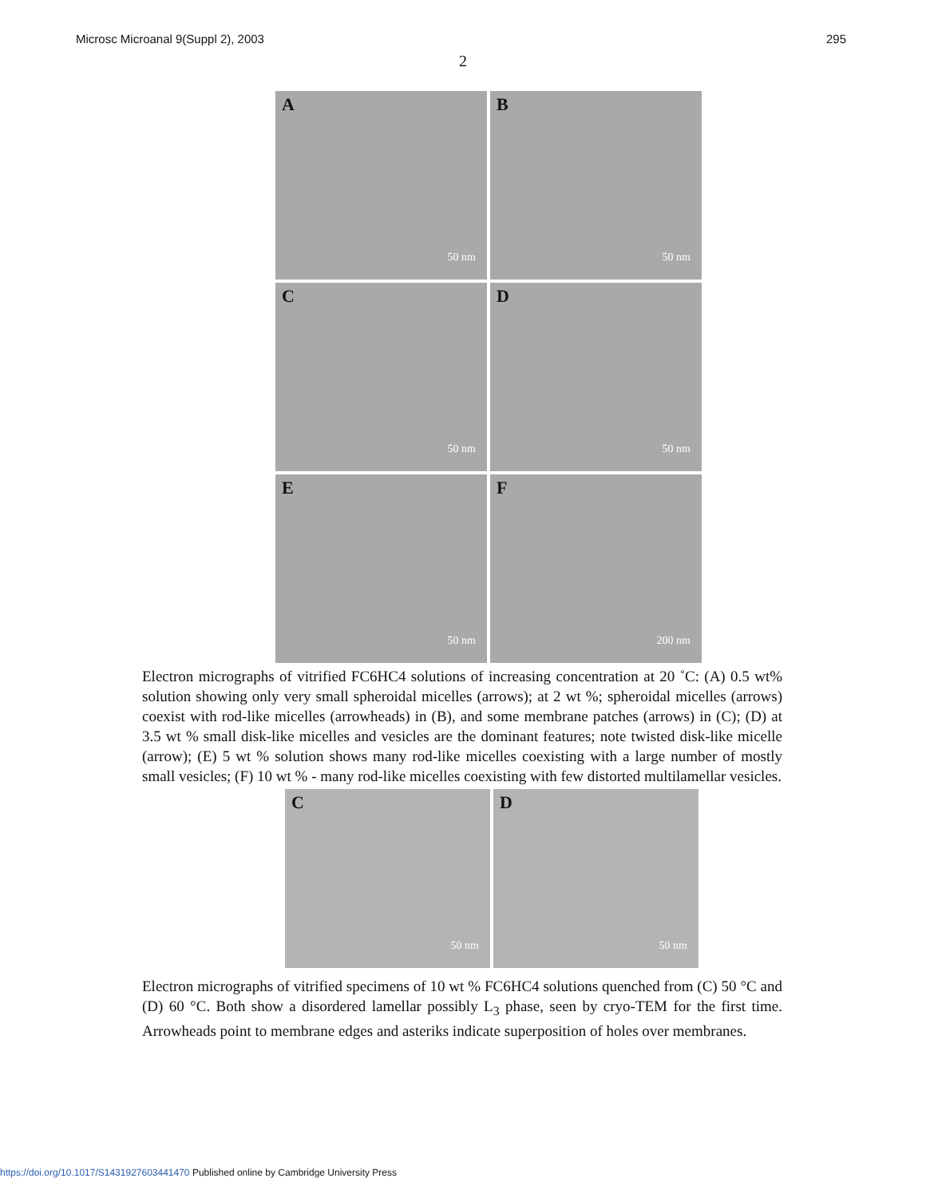Microsc Microanal 9(Suppl 2), 2003 295
2
A
50 nm
B
50 nm
C
50 nm
D
50 nm
E
50 nm
F
200 nm
Electron micrographs of vitrified FC6HC4 solutions of increasing concentration at 20 ˚C: (A) 0.5 wt% solution showing only very small spheroidal micelles (arrows); at 2 wt %; spheroidal micelles (arrows) coexist with rod-like micelles (arrowheads) in (B), and some membrane patches (arrows) in (C); (D) at 3.5 wt % small disk-like micelles and vesicles are the dominant features; note twisted disk-like micelle (arrow); (E) 5 wt % solution shows many rod-like micelles coexisting with a large number of mostly small vesicles; (F) 10 wt % - many rod-like micelles coexisting with few distorted multilamellar vesicles.
C
50 nm
D
50 nm
Electron micrographs of vitrified specimens of 10 wt % FC6HC4 solutions quenched from (C) 50 °C and (D) 60 °C. Both show a disordered lamellar possibly L<sub>3</sub> phase, seen by cryo-TEM for the first time. Arrowheads point to membrane edges and asteriks indicate superposition of holes over membranes.
https://doi.org/10.1017/S1431927603441470 Published online by Cambridge University Press